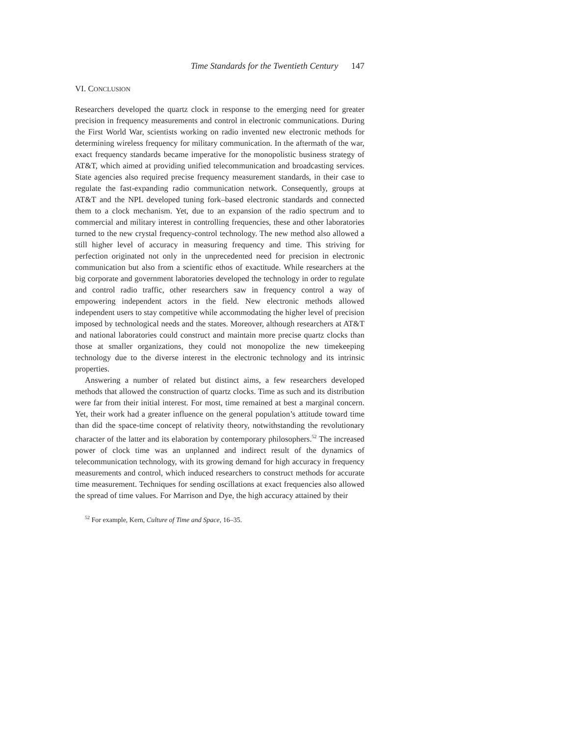Time Standards for the Twentieth Century 147
VI. CONCLUSION
Researchers developed the quartz clock in response to the emerging need for greater precision in frequency measurements and control in electronic communications. During the First World War, scientists working on radio invented new electronic methods for determining wireless frequency for military communication. In the aftermath of the war, exact frequency standards became imperative for the monopolistic business strategy of AT&T, which aimed at providing unified telecommunication and broadcasting services. State agencies also required precise frequency measurement standards, in their case to regulate the fast-expanding radio communication network. Consequently, groups at AT&T and the NPL developed tuning fork–based electronic standards and connected them to a clock mechanism. Yet, due to an expansion of the radio spectrum and to commercial and military interest in controlling frequencies, these and other laboratories turned to the new crystal frequency-control technology. The new method also allowed a still higher level of accuracy in measuring frequency and time. This striving for perfection originated not only in the unprecedented need for precision in electronic communication but also from a scientific ethos of exactitude. While researchers at the big corporate and government laboratories developed the technology in order to regulate and control radio traffic, other researchers saw in frequency control a way of empowering independent actors in the field. New electronic methods allowed independent users to stay competitive while accommodating the higher level of precision imposed by technological needs and the states. Moreover, although researchers at AT&T and national laboratories could construct and maintain more precise quartz clocks than those at smaller organizations, they could not monopolize the new timekeeping technology due to the diverse interest in the electronic technology and its intrinsic properties.
Answering a number of related but distinct aims, a few researchers developed methods that allowed the construction of quartz clocks. Time as such and its distribution were far from their initial interest. For most, time remained at best a marginal concern. Yet, their work had a greater influence on the general population’s attitude toward time than did the space-time concept of relativity theory, notwithstanding the revolutionary character of the latter and its elaboration by contemporary philosophers.<sup>52</sup> The increased power of clock time was an unplanned and indirect result of the dynamics of telecommunication technology, with its growing demand for high accuracy in frequency measurements and control, which induced researchers to construct methods for accurate time measurement. Techniques for sending oscillations at exact frequencies also allowed the spread of time values. For Marrison and Dye, the high accuracy attained by their
<sup>52</sup> For example, Kern, Culture of Time and Space, 16–35.